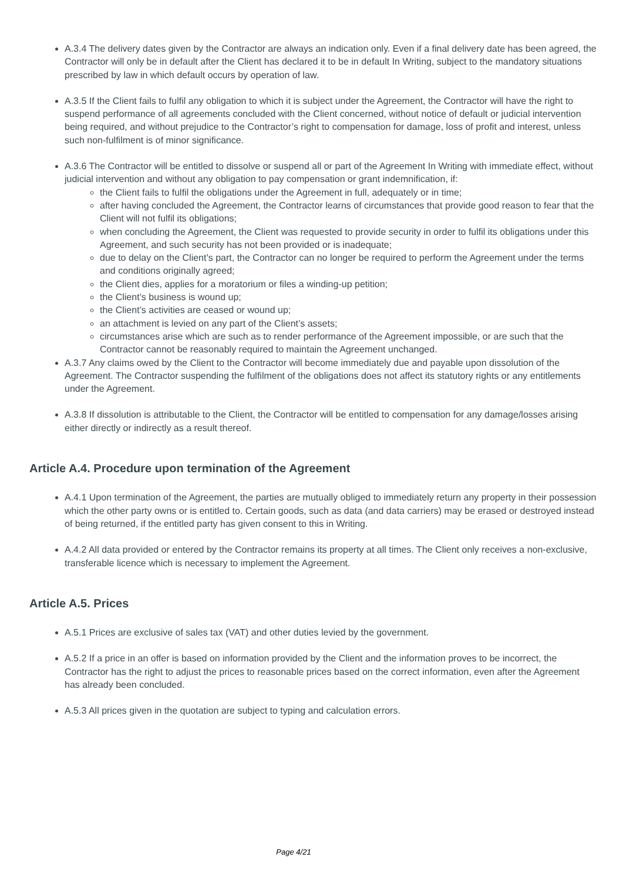A.3.4 The delivery dates given by the Contractor are always an indication only. Even if a final delivery date has been agreed, the Contractor will only be in default after the Client has declared it to be in default In Writing, subject to the mandatory situations prescribed by law in which default occurs by operation of law.
A.3.5 If the Client fails to fulfil any obligation to which it is subject under the Agreement, the Contractor will have the right to suspend performance of all agreements concluded with the Client concerned, without notice of default or judicial intervention being required, and without prejudice to the Contractor’s right to compensation for damage, loss of profit and interest, unless such non-fulfilment is of minor significance.
A.3.6 The Contractor will be entitled to dissolve or suspend all or part of the Agreement In Writing with immediate effect, without judicial intervention and without any obligation to pay compensation or grant indemnification, if:
the Client fails to fulfil the obligations under the Agreement in full, adequately or in time;
after having concluded the Agreement, the Contractor learns of circumstances that provide good reason to fear that the Client will not fulfil its obligations;
when concluding the Agreement, the Client was requested to provide security in order to fulfil its obligations under this Agreement, and such security has not been provided or is inadequate;
due to delay on the Client’s part, the Contractor can no longer be required to perform the Agreement under the terms and conditions originally agreed;
the Client dies, applies for a moratorium or files a winding-up petition;
the Client’s business is wound up;
the Client’s activities are ceased or wound up;
an attachment is levied on any part of the Client’s assets;
circumstances arise which are such as to render performance of the Agreement impossible, or are such that the Contractor cannot be reasonably required to maintain the Agreement unchanged.
A.3.7 Any claims owed by the Client to the Contractor will become immediately due and payable upon dissolution of the Agreement. The Contractor suspending the fulfilment of the obligations does not affect its statutory rights or any entitlements under the Agreement.
A.3.8 If dissolution is attributable to the Client, the Contractor will be entitled to compensation for any damage/losses arising either directly or indirectly as a result thereof.
Article A.4. Procedure upon termination of the Agreement
A.4.1 Upon termination of the Agreement, the parties are mutually obliged to immediately return any property in their possession which the other party owns or is entitled to. Certain goods, such as data (and data carriers) may be erased or destroyed instead of being returned, if the entitled party has given consent to this in Writing.
A.4.2 All data provided or entered by the Contractor remains its property at all times. The Client only receives a non-exclusive, transferable licence which is necessary to implement the Agreement.
Article A.5. Prices
A.5.1 Prices are exclusive of sales tax (VAT) and other duties levied by the government.
A.5.2 If a price in an offer is based on information provided by the Client and the information proves to be incorrect, the Contractor has the right to adjust the prices to reasonable prices based on the correct information, even after the Agreement has already been concluded.
A.5.3 All prices given in the quotation are subject to typing and calculation errors.
Page 4/21